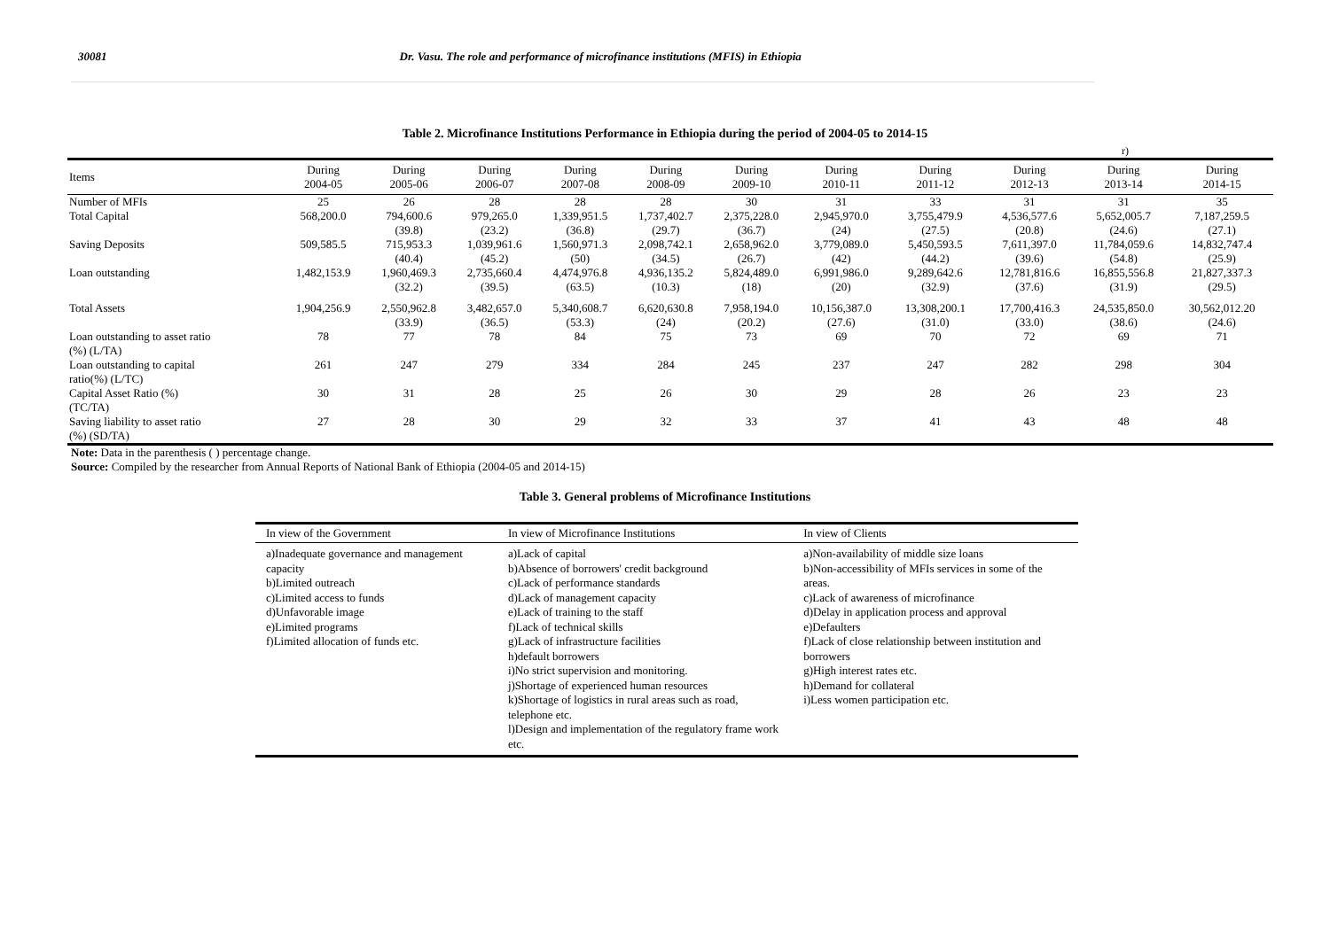30081 Dr. Vasu. The role and performance of microfinance institutions (MFIS) in Ethiopia
Table 2. Microfinance Institutions Performance in Ethiopia during the period of 2004-05 to 2014-15
r)
| Items | During 2004-05 | During 2005-06 | During 2006-07 | During 2007-08 | During 2008-09 | During 2009-10 | During 2010-11 | During 2011-12 | During 2012-13 | During 2013-14 | During 2014-15 |
| --- | --- | --- | --- | --- | --- | --- | --- | --- | --- | --- | --- |
| Number of MFIs | 25 | 26 | 28 | 28 | 28 | 30 | 31 | 33 | 31 | 31 | 35 |
| Total Capital | 568,200.0 | 794,600.6 (39.8) | 979,265.0 (23.2) | 1,339,951.5 (36.8) | 1,737,402.7 (29.7) | 2,375,228.0 (36.7) | 2,945,970.0 (24) | 3,755,479.9 (27.5) | 4,536,577.6 (20.8) | 5,652,005.7 (24.6) | 7,187,259.5 (27.1) |
| Saving Deposits | 509,585.5 | 715,953.3 (40.4) | 1,039,961.6 (45.2) | 1,560,971.3 (50) | 2,098,742.1 (34.5) | 2,658,962.0 (26.7) | 3,779,089.0 (42) | 5,450,593.5 (44.2) | 7,611,397.0 (39.6) | 11,784,059.6 (54.8) | 14,832,747.4 (25.9) |
| Loan outstanding | 1,482,153.9 | 1,960,469.3 (32.2) | 2,735,660.4 (39.5) | 4,474,976.8 (63.5) | 4,936,135.2 (10.3) | 5,824,489.0 (18) | 6,991,986.0 (20) | 9,289,642.6 (32.9) | 12,781,816.6 (37.6) | 16,855,556.8 (31.9) | 21,827,337.3 (29.5) |
| Total Assets | 1,904,256.9 | 2,550,962.8 (33.9) | 3,482,657.0 (36.5) | 5,340,608.7 (53.3) | 6,620,630.8 (24) | 7,958,194.0 (20.2) | 10,156,387.0 (27.6) | 13,308,200.1 (31.0) | 17,700,416.3 (33.0) | 24,535,850.0 (38.6) | 30,562,012.20 (24.6) |
| Loan outstanding to asset ratio (%) (L/TA) | 78 | 77 | 78 | 84 | 75 | 73 | 69 | 70 | 72 | 69 | 71 |
| Loan outstanding to capital ratio(%) (L/TC) | 261 | 247 | 279 | 334 | 284 | 245 | 237 | 247 | 282 | 298 | 304 |
| Capital Asset Ratio (%) (TC/TA) | 30 | 31 | 28 | 25 | 26 | 30 | 29 | 28 | 26 | 23 | 23 |
| Saving liability to asset ratio (%) (SD/TA) | 27 | 28 | 30 | 29 | 32 | 33 | 37 | 41 | 43 | 48 | 48 |
Note: Data in the parenthesis ( ) percentage change.
Source: Compiled by the researcher from Annual Reports of National Bank of Ethiopia (2004-05 and 2014-15)
Table 3. General problems of Microfinance Institutions
| In view of the Government | In view of Microfinance Institutions | In view of Clients |
| --- | --- | --- |
| a)Inadequate governance and management capacity b)Limited outreach c)Limited access to funds d)Unfavorable image e)Limited programs f)Limited allocation of funds etc. | a)Lack of capital b)Absence of borrowers' credit background c)Lack of performance standards d)Lack of management capacity e)Lack of training to the staff f)Lack of technical skills g)Lack of infrastructure facilities h)default borrowers i)No strict supervision and monitoring. j)Shortage of experienced human resources k)Shortage of logistics in rural areas such as road, telephone etc. l)Design and implementation of the regulatory frame work etc. | a)Non-availability of middle size loans b)Non-accessibility of MFIs services in some of the areas. c)Lack of awareness of microfinance d)Delay in application process and approval e)Defaulters f)Lack of close relationship between institution and borrowers g)High interest rates etc. h)Demand for collateral i)Less women participation etc. |